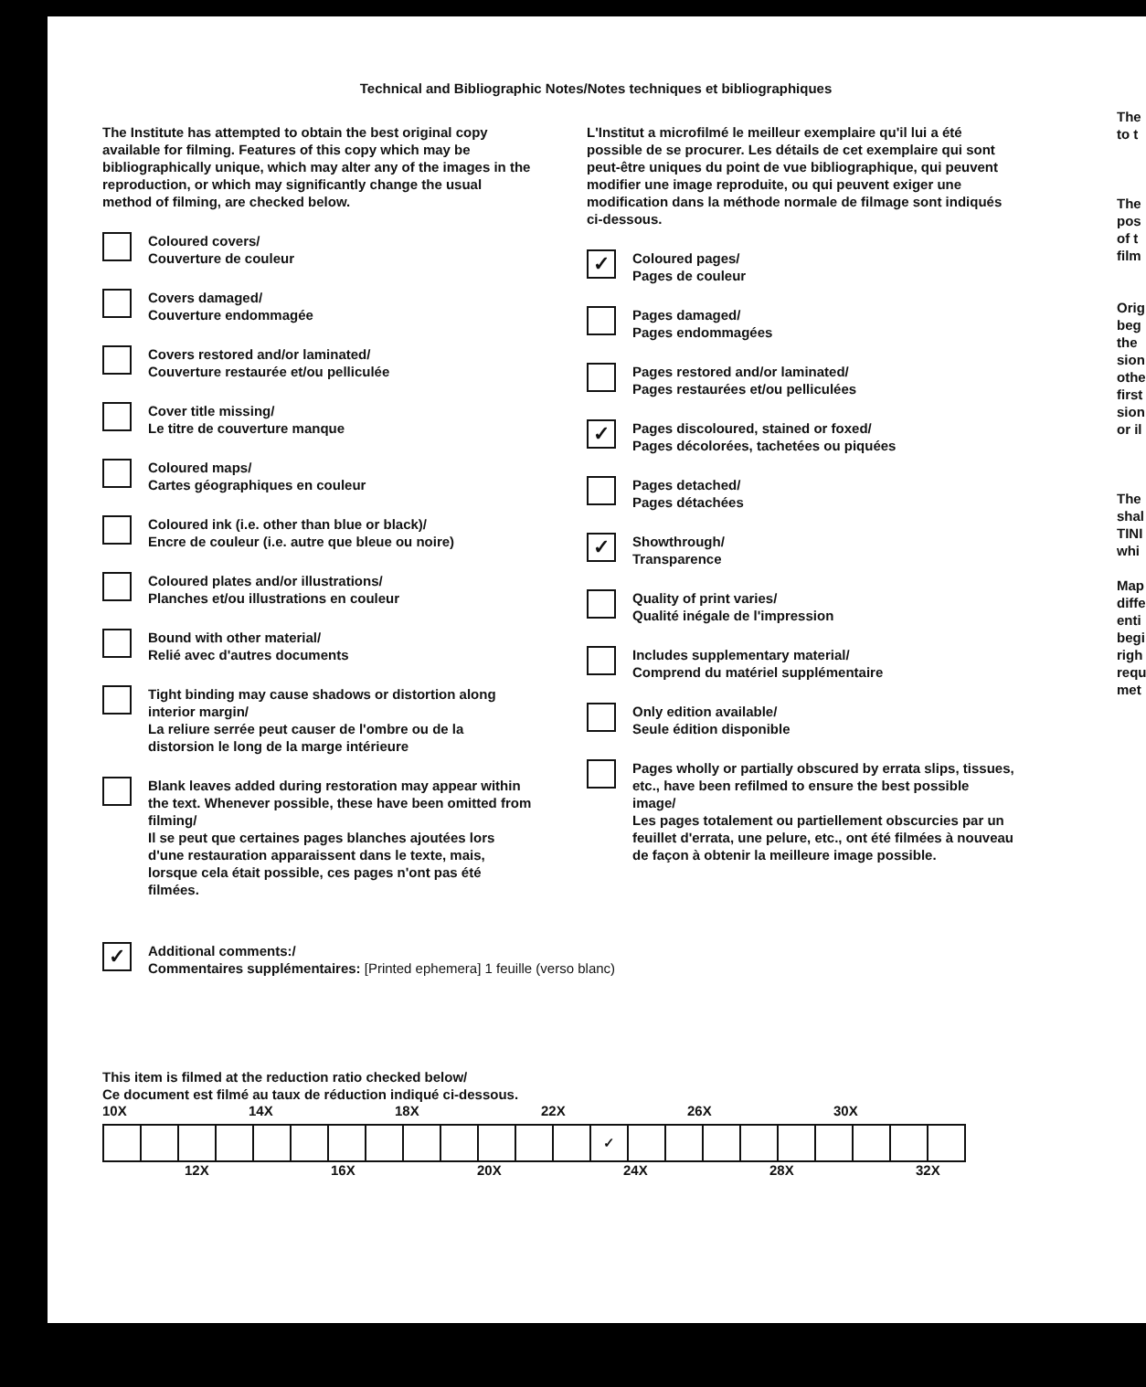Technical and Bibliographic Notes/Notes techniques et bibliographiques
The Institute has attempted to obtain the best original copy available for filming. Features of this copy which may be bibliographically unique, which may alter any of the images in the reproduction, or which may significantly change the usual method of filming, are checked below.
Coloured covers/
Couverture de couleur
Covers damaged/
Couverture endommagée
Covers restored and/or laminated/
Couverture restaurée et/ou pelliculée
Cover title missing/
Le titre de couverture manque
Coloured maps/
Cartes géographiques en couleur
Coloured ink (i.e. other than blue or black)/
Encre de couleur (i.e. autre que bleue ou noire)
Coloured plates and/or illustrations/
Planches et/ou illustrations en couleur
Bound with other material/
Relié avec d'autres documents
Tight binding may cause shadows or distortion along interior margin/
La reliure serrée peut causer de l'ombre ou de la distorsion le long de la marge intérieure
Blank leaves added during restoration may appear within the text. Whenever possible, these have been omitted from filming/
Il se peut que certaines pages blanches ajoutées lors d'une restauration apparaissent dans le texte, mais, lorsque cela était possible, ces pages n'ont pas été filmées.
L'Institut a microfilmé le meilleur exemplaire qu'il lui a été possible de se procurer. Les détails de cet exemplaire qui sont peut-être uniques du point de vue bibliographique, qui peuvent modifier une image reproduite, ou qui peuvent exiger une modification dans la méthode normale de filmage sont indiqués ci-dessous.
✓
Coloured pages/
Pages de couleur
Pages damaged/
Pages endommagées
Pages restored and/or laminated/
Pages restaurées et/ou pelliculées
✓
Pages discoloured, stained or foxed/
Pages décolorées, tachetées ou piquées
Pages detached/
Pages détachées
✓
Showthrough/
Transparence
Quality of print varies/
Qualité inégale de l'impression
Includes supplementary material/
Comprend du matériel supplémentaire
Only edition available/
Seule édition disponible
Pages wholly or partially obscured by errata slips, tissues, etc., have been refilmed to ensure the best possible image/
Les pages totalement ou partiellement obscurcies par un feuillet d'errata, une pelure, etc., ont été filmées à nouveau de façon à obtenir la meilleure image possible.
✓
Additional comments:/
Commentaires supplémentaires: [Printed ephemera] 1 feuille (verso blanc)
This item is filmed at the reduction ratio checked below/
Ce document est filmé au taux de réduction indiqué ci-dessous.
10X 14X 18X 22X 26X 30X
| | | | | | | | | | | | | | ✓ | | | | | | | | | |
12X 16X 20X 24X 28X 32X
The to t
The pos of t film
Orig beg the sion othe first sion or il
The shal TINI whi
Map diffe enti begi righ requ met